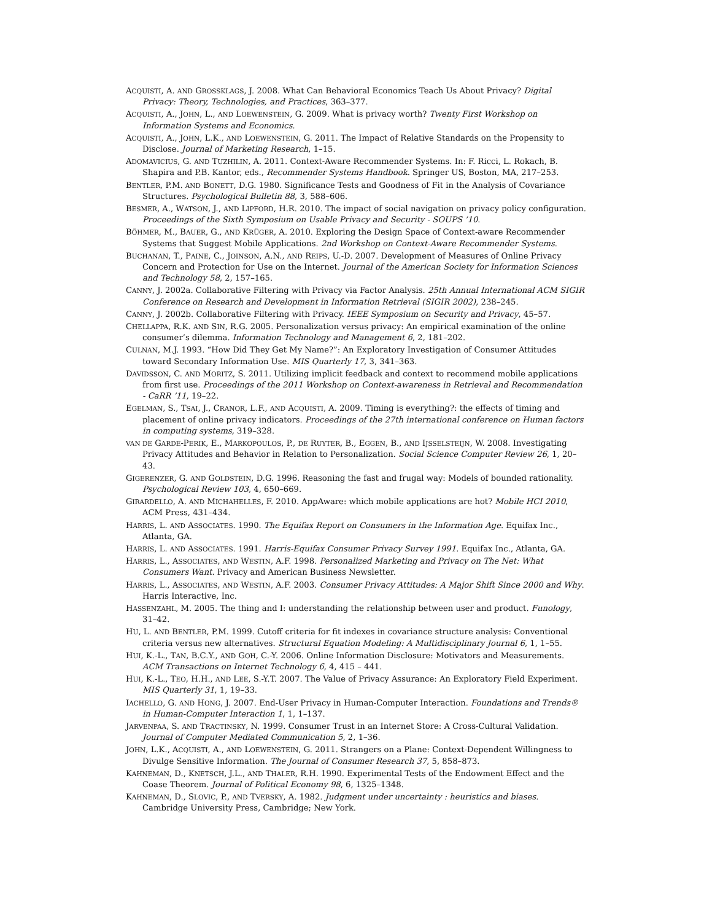ACQUISTI, A. AND GROSSKLAGS, J. 2008. What Can Behavioral Economics Teach Us About Privacy? Digital Privacy: Theory, Technologies, and Practices, 363–377.
ACQUISTI, A., JOHN, L., AND LOEWENSTEIN, G. 2009. What is privacy worth? Twenty First Workshop on Information Systems and Economics.
ACQUISTI, A., JOHN, L.K., AND LOEWENSTEIN, G. 2011. The Impact of Relative Standards on the Propensity to Disclose. Journal of Marketing Research, 1–15.
ADOMAVICIUS, G. AND TUZHILIN, A. 2011. Context-Aware Recommender Systems. In: F. Ricci, L. Rokach, B. Shapira and P.B. Kantor, eds., Recommender Systems Handbook. Springer US, Boston, MA, 217–253.
BENTLER, P.M. AND BONETT, D.G. 1980. Significance Tests and Goodness of Fit in the Analysis of Covariance Structures. Psychological Bulletin 88, 3, 588–606.
BESMER, A., WATSON, J., AND LIPFORD, H.R. 2010. The impact of social navigation on privacy policy configuration. Proceedings of the Sixth Symposium on Usable Privacy and Security - SOUPS ’10.
BÖHMER, M., BAUER, G., AND KRÜGER, A. 2010. Exploring the Design Space of Context-aware Recommender Systems that Suggest Mobile Applications. 2nd Workshop on Context-Aware Recommender Systems.
BUCHANAN, T., PAINE, C., JOINSON, A.N., AND REIPS, U.-D. 2007. Development of Measures of Online Privacy Concern and Protection for Use on the Internet. Journal of the American Society for Information Sciences and Technology 58, 2, 157–165.
CANNY, J. 2002a. Collaborative Filtering with Privacy via Factor Analysis. 25th Annual International ACM SIGIR Conference on Research and Development in Information Retrieval (SIGIR 2002), 238–245.
CANNY, J. 2002b. Collaborative Filtering with Privacy. IEEE Symposium on Security and Privacy, 45–57.
CHELLAPPA, R.K. AND SIN, R.G. 2005. Personalization versus privacy: An empirical examination of the online consumer’s dilemma. Information Technology and Management 6, 2, 181–202.
CULNAN, M.J. 1993. “How Did They Get My Name?”: An Exploratory Investigation of Consumer Attitudes toward Secondary Information Use. MIS Quarterly 17, 3, 341–363.
DAVIDSSON, C. AND MORITZ, S. 2011. Utilizing implicit feedback and context to recommend mobile applications from first use. Proceedings of the 2011 Workshop on Context-awareness in Retrieval and Recommendation - CaRR ’11, 19–22.
EGELMAN, S., TSAI, J., CRANOR, L.F., AND ACQUISTI, A. 2009. Timing is everything?: the effects of timing and placement of online privacy indicators. Proceedings of the 27th international conference on Human factors in computing systems, 319–328.
VAN DE GARDE-PERIK, E., MARKOPOULOS, P., DE RUYTER, B., EGGEN, B., AND IJSSELSTEIJN, W. 2008. Investigating Privacy Attitudes and Behavior in Relation to Personalization. Social Science Computer Review 26, 1, 20–43.
GIGERENZER, G. AND GOLDSTEIN, D.G. 1996. Reasoning the fast and frugal way: Models of bounded rationality. Psychological Review 103, 4, 650–669.
GIRARDELLO, A. AND MICHAHELLES, F. 2010. AppAware: which mobile applications are hot? Mobile HCI 2010, ACM Press, 431–434.
HARRIS, L. AND ASSOCIATES. 1990. The Equifax Report on Consumers in the Information Age. Equifax Inc., Atlanta, GA.
HARRIS, L. AND ASSOCIATES. 1991. Harris-Equifax Consumer Privacy Survey 1991. Equifax Inc., Atlanta, GA.
HARRIS, L., ASSOCIATES, AND WESTIN, A.F. 1998. Personalized Marketing and Privacy on The Net: What Consumers Want. Privacy and American Business Newsletter.
HARRIS, L., ASSOCIATES, AND WESTIN, A.F. 2003. Consumer Privacy Attitudes: A Major Shift Since 2000 and Why. Harris Interactive, Inc.
HASSENZAHL, M. 2005. The thing and I: understanding the relationship between user and product. Funology, 31–42.
HU, L. AND BENTLER, P.M. 1999. Cutoff criteria for fit indexes in covariance structure analysis: Conventional criteria versus new alternatives. Structural Equation Modeling: A Multidisciplinary Journal 6, 1, 1–55.
HUI, K.-L., TAN, B.C.Y., AND GOH, C.-Y. 2006. Online Information Disclosure: Motivators and Measurements. ACM Transactions on Internet Technology 6, 4, 415 – 441.
HUI, K.-L., TEO, H.H., AND LEE, S.-Y.T. 2007. The Value of Privacy Assurance: An Exploratory Field Experiment. MIS Quarterly 31, 1, 19–33.
IACHELLO, G. AND HONG, J. 2007. End-User Privacy in Human-Computer Interaction. Foundations and Trends® in Human-Computer Interaction 1, 1, 1–137.
JARVENPAA, S. AND TRACTINSKY, N. 1999. Consumer Trust in an Internet Store: A Cross-Cultural Validation. Journal of Computer Mediated Communication 5, 2, 1–36.
JOHN, L.K., ACQUISTI, A., AND LOEWENSTEIN, G. 2011. Strangers on a Plane: Context-Dependent Willingness to Divulge Sensitive Information. The Journal of Consumer Research 37, 5, 858–873.
KAHNEMAN, D., KNETSCH, J.L., AND THALER, R.H. 1990. Experimental Tests of the Endowment Effect and the Coase Theorem. Journal of Political Economy 98, 6, 1325–1348.
KAHNEMAN, D., SLOVIC, P., AND TVERSKY, A. 1982. Judgment under uncertainty : heuristics and biases. Cambridge University Press, Cambridge; New York.